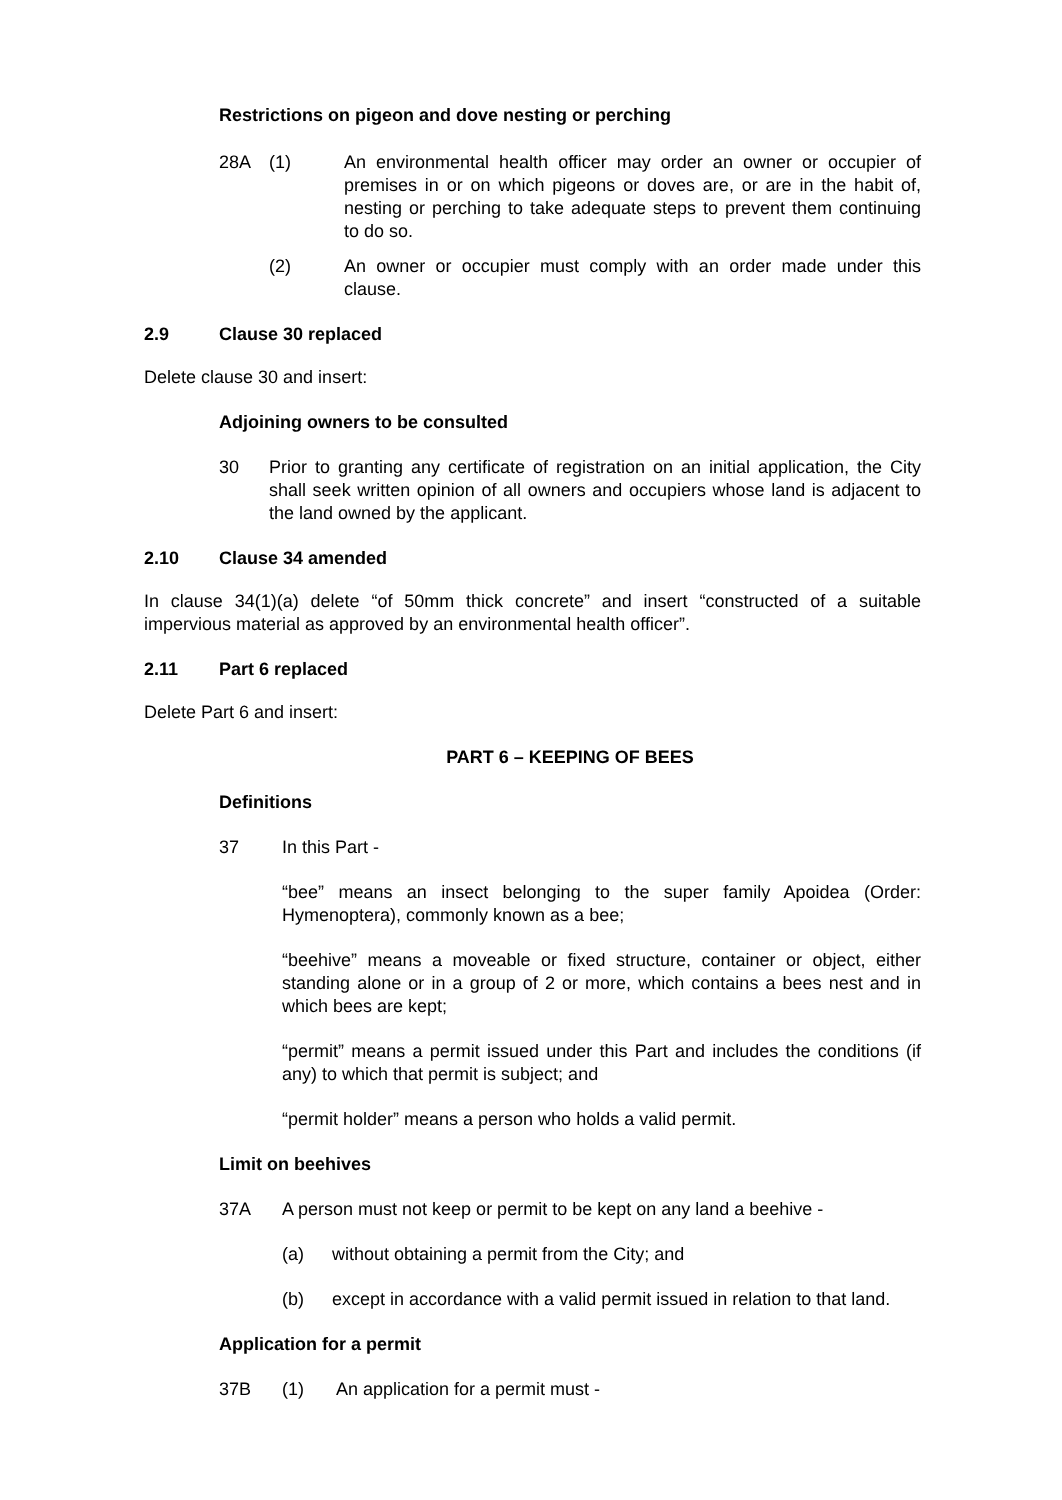Restrictions on pigeon and dove nesting or perching
28A (1) An environmental health officer may order an owner or occupier of premises in or on which pigeons or doves are, or are in the habit of, nesting or perching to take adequate steps to prevent them continuing to do so.
(2) An owner or occupier must comply with an order made under this clause.
2.9 Clause 30 replaced
Delete clause 30 and insert:
Adjoining owners to be consulted
30 Prior to granting any certificate of registration on an initial application, the City shall seek written opinion of all owners and occupiers whose land is adjacent to the land owned by the applicant.
2.10 Clause 34 amended
In clause 34(1)(a) delete “of 50mm thick concrete” and insert “constructed of a suitable impervious material as approved by an environmental health officer”.
2.11 Part 6 replaced
Delete Part 6 and insert:
PART 6 – KEEPING OF BEES
Definitions
37 In this Part -
“bee” means an insect belonging to the super family Apoidea (Order: Hymenoptera), commonly known as a bee;
“beehive” means a moveable or fixed structure, container or object, either standing alone or in a group of 2 or more, which contains a bees nest and in which bees are kept;
“permit” means a permit issued under this Part and includes the conditions (if any) to which that permit is subject; and
“permit holder” means a person who holds a valid permit.
Limit on beehives
37A A person must not keep or permit to be kept on any land a beehive -
(a) without obtaining a permit from the City; and
(b) except in accordance with a valid permit issued in relation to that land.
Application for a permit
37B (1) An application for a permit must -